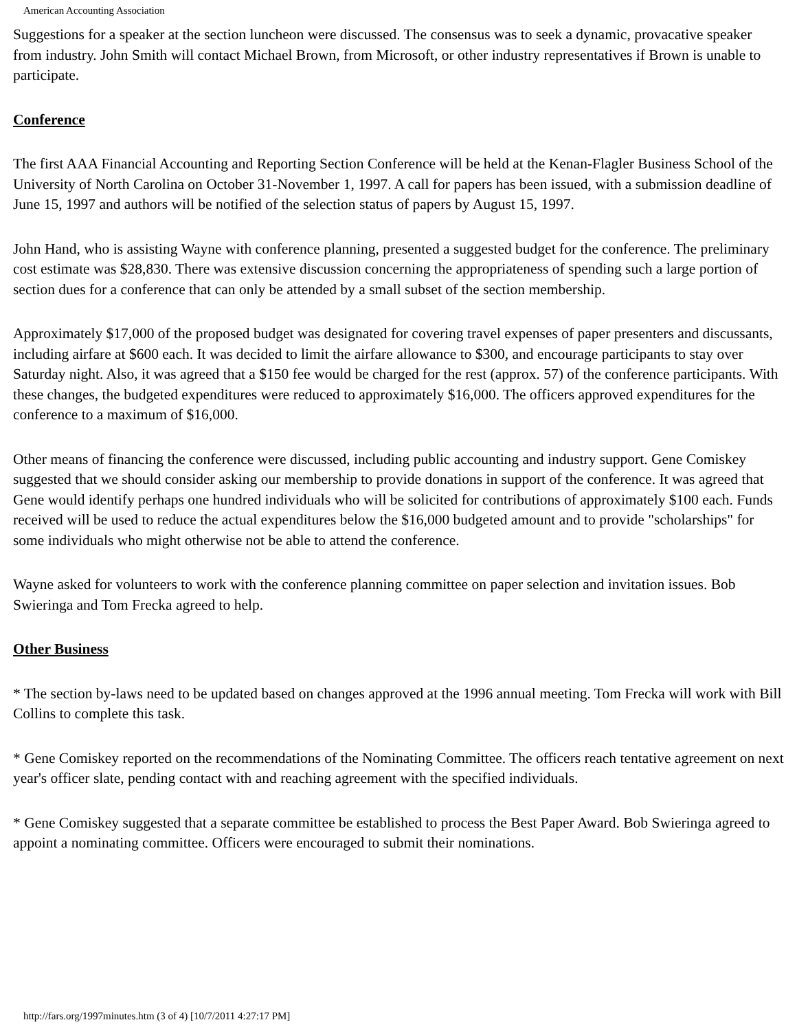American Accounting Association
Suggestions for a speaker at the section luncheon were discussed. The consensus was to seek a dynamic, provacative speaker from industry. John Smith will contact Michael Brown, from Microsoft, or other industry representatives if Brown is unable to participate.
Conference
The first AAA Financial Accounting and Reporting Section Conference will be held at the Kenan-Flagler Business School of the University of North Carolina on October 31-November 1, 1997. A call for papers has been issued, with a submission deadline of June 15, 1997 and authors will be notified of the selection status of papers by August 15, 1997.
John Hand, who is assisting Wayne with conference planning, presented a suggested budget for the conference. The preliminary cost estimate was $28,830. There was extensive discussion concerning the appropriateness of spending such a large portion of section dues for a conference that can only be attended by a small subset of the section membership.
Approximately $17,000 of the proposed budget was designated for covering travel expenses of paper presenters and discussants, including airfare at $600 each. It was decided to limit the airfare allowance to $300, and encourage participants to stay over Saturday night. Also, it was agreed that a $150 fee would be charged for the rest (approx. 57) of the conference participants. With these changes, the budgeted expenditures were reduced to approximately $16,000. The officers approved expenditures for the conference to a maximum of $16,000.
Other means of financing the conference were discussed, including public accounting and industry support. Gene Comiskey suggested that we should consider asking our membership to provide donations in support of the conference. It was agreed that Gene would identify perhaps one hundred individuals who will be solicited for contributions of approximately $100 each. Funds received will be used to reduce the actual expenditures below the $16,000 budgeted amount and to provide "scholarships" for some individuals who might otherwise not be able to attend the conference.
Wayne asked for volunteers to work with the conference planning committee on paper selection and invitation issues. Bob Swieringa and Tom Frecka agreed to help.
Other Business
* The section by-laws need to be updated based on changes approved at the 1996 annual meeting. Tom Frecka will work with Bill Collins to complete this task.
* Gene Comiskey reported on the recommendations of the Nominating Committee. The officers reach tentative agreement on next year's officer slate, pending contact with and reaching agreement with the specified individuals.
* Gene Comiskey suggested that a separate committee be established to process the Best Paper Award. Bob Swieringa agreed to appoint a nominating committee. Officers were encouraged to submit their nominations.
http://fars.org/1997minutes.htm (3 of 4) [10/7/2011 4:27:17 PM]